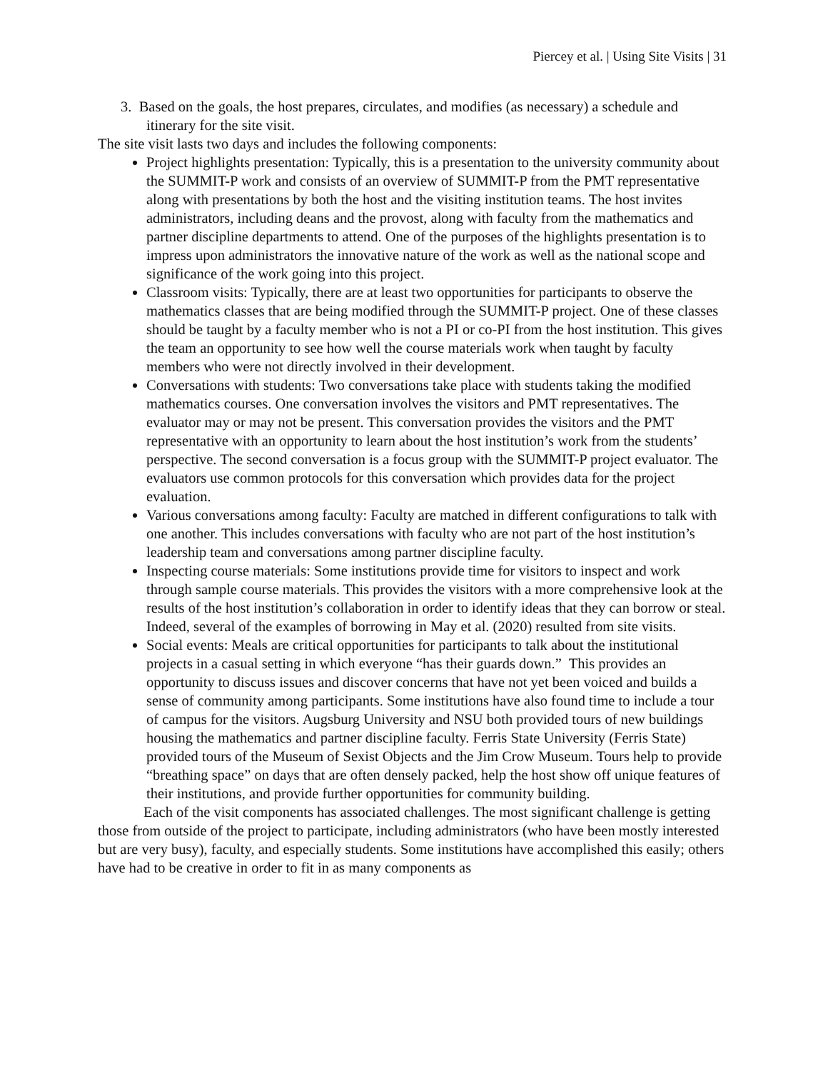Piercey et al. | Using Site Visits | 31
3. Based on the goals, the host prepares, circulates, and modifies (as necessary) a schedule and itinerary for the site visit.
The site visit lasts two days and includes the following components:
Project highlights presentation: Typically, this is a presentation to the university community about the SUMMIT-P work and consists of an overview of SUMMIT-P from the PMT representative along with presentations by both the host and the visiting institution teams. The host invites administrators, including deans and the provost, along with faculty from the mathematics and partner discipline departments to attend. One of the purposes of the highlights presentation is to impress upon administrators the innovative nature of the work as well as the national scope and significance of the work going into this project.
Classroom visits: Typically, there are at least two opportunities for participants to observe the mathematics classes that are being modified through the SUMMIT-P project. One of these classes should be taught by a faculty member who is not a PI or co-PI from the host institution. This gives the team an opportunity to see how well the course materials work when taught by faculty members who were not directly involved in their development.
Conversations with students: Two conversations take place with students taking the modified mathematics courses. One conversation involves the visitors and PMT representatives. The evaluator may or may not be present. This conversation provides the visitors and the PMT representative with an opportunity to learn about the host institution’s work from the students’ perspective. The second conversation is a focus group with the SUMMIT-P project evaluator. The evaluators use common protocols for this conversation which provides data for the project evaluation.
Various conversations among faculty: Faculty are matched in different configurations to talk with one another. This includes conversations with faculty who are not part of the host institution’s leadership team and conversations among partner discipline faculty.
Inspecting course materials: Some institutions provide time for visitors to inspect and work through sample course materials. This provides the visitors with a more comprehensive look at the results of the host institution’s collaboration in order to identify ideas that they can borrow or steal. Indeed, several of the examples of borrowing in May et al. (2020) resulted from site visits.
Social events: Meals are critical opportunities for participants to talk about the institutional projects in a casual setting in which everyone “has their guards down.” This provides an opportunity to discuss issues and discover concerns that have not yet been voiced and builds a sense of community among participants. Some institutions have also found time to include a tour of campus for the visitors. Augsburg University and NSU both provided tours of new buildings housing the mathematics and partner discipline faculty. Ferris State University (Ferris State) provided tours of the Museum of Sexist Objects and the Jim Crow Museum. Tours help to provide “breathing space” on days that are often densely packed, help the host show off unique features of their institutions, and provide further opportunities for community building.
Each of the visit components has associated challenges. The most significant challenge is getting those from outside of the project to participate, including administrators (who have been mostly interested but are very busy), faculty, and especially students. Some institutions have accomplished this easily; others have had to be creative in order to fit in as many components as